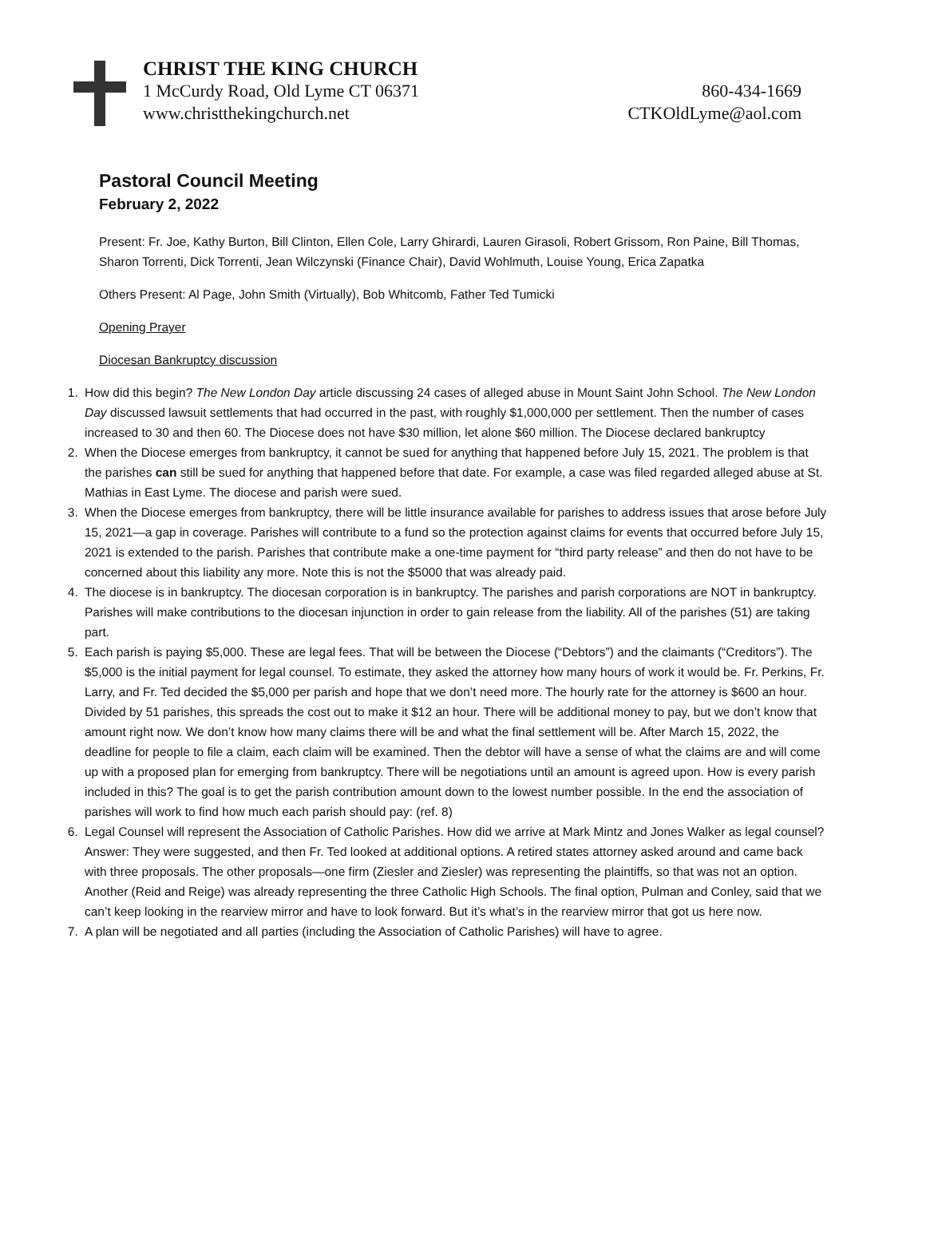CHRIST THE KING CHURCH
1 McCurdy Road, Old Lyme CT 06371 860-434-1669
www.christthekingchurch.net CTKOldLyme@aol.com
Pastoral Council Meeting
February 2, 2022
Present: Fr. Joe, Kathy Burton, Bill Clinton, Ellen Cole, Larry Ghirardi, Lauren Girasoli, Robert Grissom, Ron Paine, Bill Thomas, Sharon Torrenti, Dick Torrenti, Jean Wilczynski (Finance Chair), David Wohlmuth, Louise Young, Erica Zapatka
Others Present: Al Page, John Smith (Virtually), Bob Whitcomb, Father Ted Tumicki
Opening Prayer
Diocesan Bankruptcy discussion
1. How did this begin? The New London Day article discussing 24 cases of alleged abuse in Mount Saint John School. The New London Day discussed lawsuit settlements that had occurred in the past, with roughly $1,000,000 per settlement. Then the number of cases increased to 30 and then 60. The Diocese does not have $30 million, let alone $60 million. The Diocese declared bankruptcy
2. When the Diocese emerges from bankruptcy, it cannot be sued for anything that happened before July 15, 2021. The problem is that the parishes can still be sued for anything that happened before that date. For example, a case was filed regarded alleged abuse at St. Mathias in East Lyme. The diocese and parish were sued.
3. When the Diocese emerges from bankruptcy, there will be little insurance available for parishes to address issues that arose before July 15, 2021—a gap in coverage. Parishes will contribute to a fund so the protection against claims for events that occurred before July 15, 2021 is extended to the parish. Parishes that contribute make a one-time payment for “third party release” and then do not have to be concerned about this liability any more. Note this is not the $5000 that was already paid.
4. The diocese is in bankruptcy. The diocesan corporation is in bankruptcy. The parishes and parish corporations are NOT in bankruptcy. Parishes will make contributions to the diocesan injunction in order to gain release from the liability. All of the parishes (51) are taking part.
5. Each parish is paying $5,000. These are legal fees. That will be between the Diocese (“Debtors”) and the claimants (“Creditors”). The $5,000 is the initial payment for legal counsel. To estimate, they asked the attorney how many hours of work it would be. Fr. Perkins, Fr. Larry, and Fr. Ted decided the $5,000 per parish and hope that we don’t need more. The hourly rate for the attorney is $600 an hour. Divided by 51 parishes, this spreads the cost out to make it $12 an hour. There will be additional money to pay, but we don’t know that amount right now. We don’t know how many claims there will be and what the final settlement will be. After March 15, 2022, the deadline for people to file a claim, each claim will be examined. Then the debtor will have a sense of what the claims are and will come up with a proposed plan for emerging from bankruptcy. There will be negotiations until an amount is agreed upon. How is every parish included in this? The goal is to get the parish contribution amount down to the lowest number possible. In the end the association of parishes will work to find how much each parish should pay: (ref. 8)
6. Legal Counsel will represent the Association of Catholic Parishes. How did we arrive at Mark Mintz and Jones Walker as legal counsel? Answer: They were suggested, and then Fr. Ted looked at additional options. A retired states attorney asked around and came back with three proposals. The other proposals—one firm (Ziesler and Ziesler) was representing the plaintiffs, so that was not an option. Another (Reid and Reige) was already representing the three Catholic High Schools. The final option, Pulman and Conley, said that we can’t keep looking in the rearview mirror and have to look forward. But it’s what’s in the rearview mirror that got us here now.
7. A plan will be negotiated and all parties (including the Association of Catholic Parishes) will have to agree.